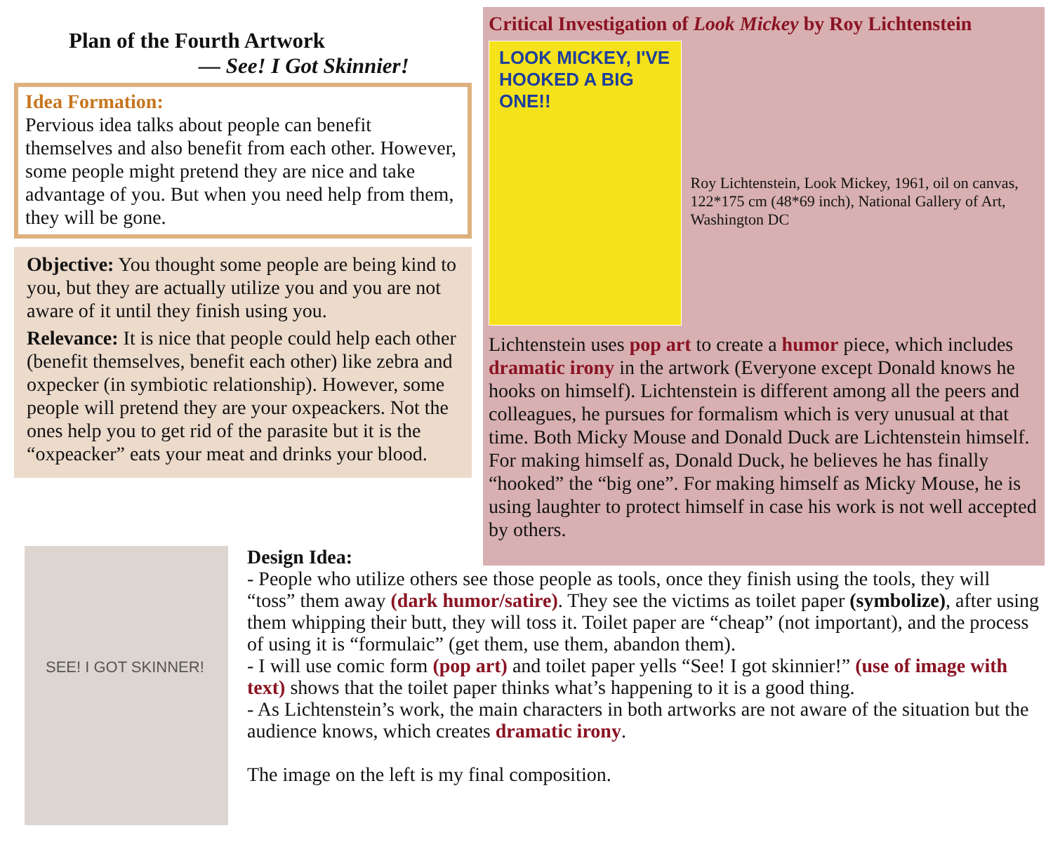Plan of the Fourth Artwork
— See! I Got Skinnier!
Idea Formation:
Pervious idea talks about people can benefit themselves and also benefit from each other. However, some people might pretend they are nice and take advantage of you. But when you need help from them, they will be gone.
Objective: You thought some people are being kind to you, but they are actually utilize you and you are not aware of it until they finish using you.
Relevance: It is nice that people could help each other (benefit themselves, benefit each other) like zebra and oxpecker (in symbiotic relationship). However, some people will pretend they are your oxpeackers. Not the ones help you to get rid of the parasite but it is the “oxpeacker” eats your meat and drinks your blood.
Critical Investigation of Look Mickey by Roy Lichtenstein
LOOK MICKEY, I'VE HOOKED A BIG ONE!!
Roy Lichtenstein, Look Mickey, 1961, oil on canvas, 122*175 cm (48*69 inch), National Gallery of Art, Washington DC
Lichtenstein uses pop art to create a humor piece, which includes dramatic irony in the artwork (Everyone except Donald knows he hooks on himself). Lichtenstein is different among all the peers and colleagues, he pursues for formalism which is very unusual at that time. Both Micky Mouse and Donald Duck are Lichtenstein himself. For making himself as, Donald Duck, he believes he has finally “hooked” the “big one”. For making himself as Micky Mouse, he is using laughter to protect himself in case his work is not well accepted by others.
SEE! I GOT SKINNER!
Design Idea:
- People who utilize others see those people as tools, once they finish using the tools, they will “toss” them away (dark humor/satire). They see the victims as toilet paper (symbolize), after using them whipping their butt, they will toss it. Toilet paper are “cheap” (not important), and the process of using it is “formulaic” (get them, use them, abandon them).
- I will use comic form (pop art) and toilet paper yells “See! I got skinnier!” (use of image with text) shows that the toilet paper thinks what’s happening to it is a good thing.
- As Lichtenstein’s work, the main characters in both artworks are not aware of the situation but the audience knows, which creates dramatic irony.
The image on the left is my final composition.